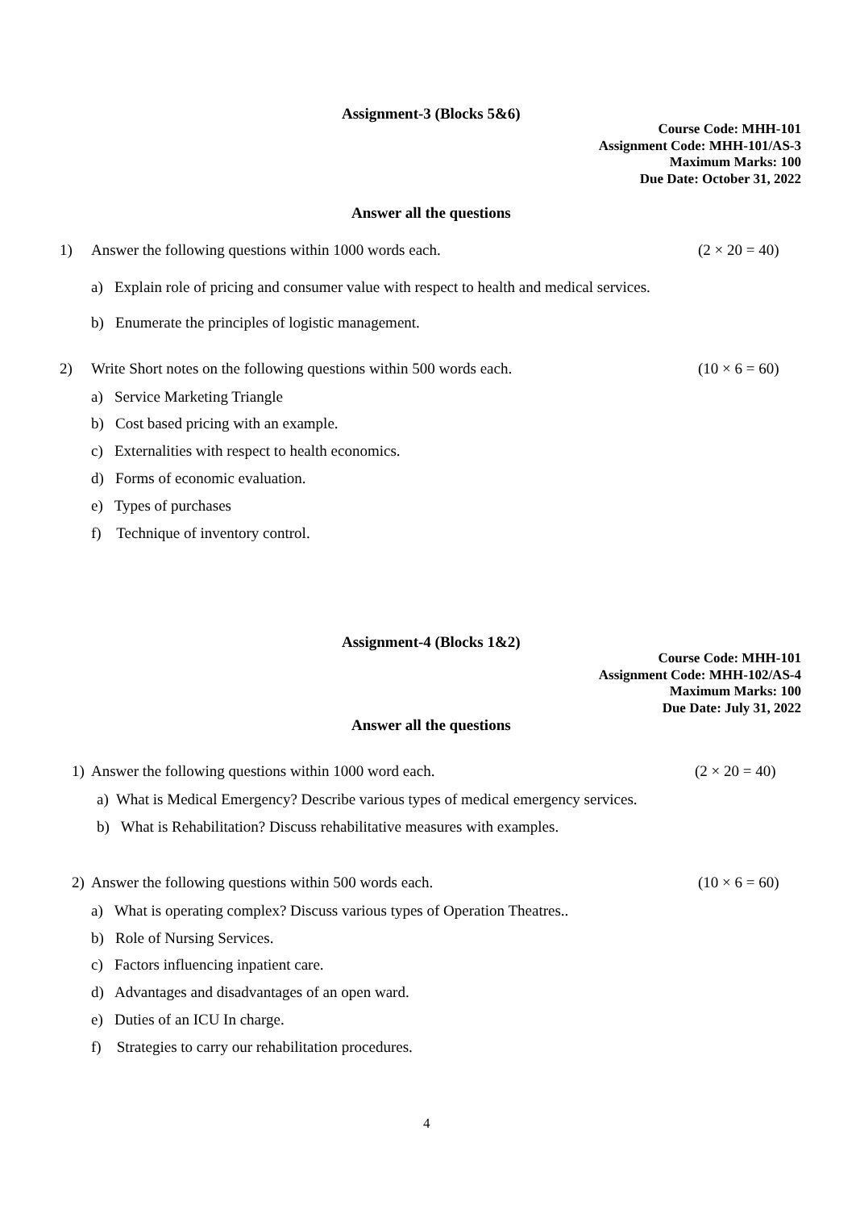Assignment-3 (Blocks 5&6)
Course Code: MHH-101
Assignment Code: MHH-101/AS-3
Maximum Marks: 100
Due Date: October 31, 2022
Answer all the questions
1) Answer the following questions within 1000 words each. (2 × 20 = 40)
a) Explain role of pricing and consumer value with respect to health and medical services.
b) Enumerate the principles of logistic management.
2) Write Short notes on the following questions within 500 words each. (10 × 6 = 60)
a) Service Marketing Triangle
b) Cost based pricing with an example.
c) Externalities with respect to health economics.
d) Forms of economic evaluation.
e) Types of purchases
f) Technique of inventory control.
Assignment-4 (Blocks 1&2)
Course Code: MHH-101
Assignment Code: MHH-102/AS-4
Maximum Marks: 100
Due Date: July 31, 2022
Answer all the questions
1) Answer the following questions within 1000 word each. (2 × 20 = 40)
a) What is Medical Emergency? Describe various types of medical emergency services.
b) What is Rehabilitation? Discuss rehabilitative measures with examples.
2) Answer the following questions within 500 words each. (10 × 6 = 60)
a) What is operating complex? Discuss various types of Operation Theatres..
b) Role of Nursing Services.
c) Factors influencing inpatient care.
d) Advantages and disadvantages of an open ward.
e) Duties of an ICU In charge.
f) Strategies to carry our rehabilitation procedures.
4